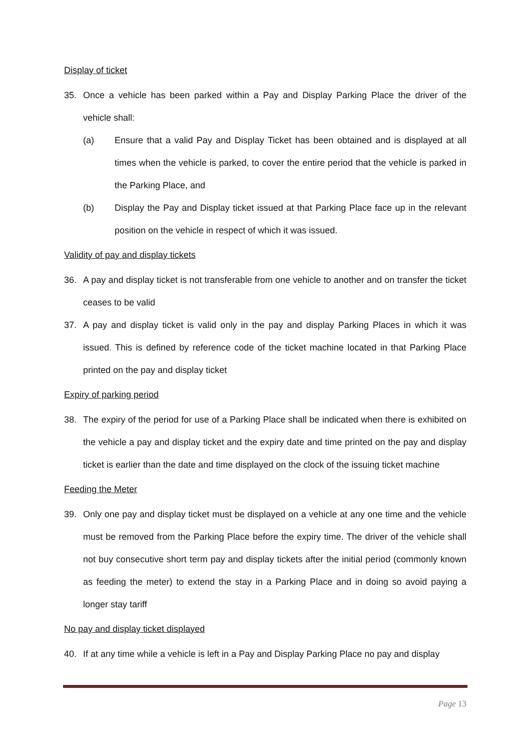Display of ticket
35. Once a vehicle has been parked within a Pay and Display Parking Place the driver of the vehicle shall:
(a) Ensure that a valid Pay and Display Ticket has been obtained and is displayed at all times when the vehicle is parked, to cover the entire period that the vehicle is parked in the Parking Place, and
(b) Display the Pay and Display ticket issued at that Parking Place face up in the relevant position on the vehicle in respect of which it was issued.
Validity of pay and display tickets
36. A pay and display ticket is not transferable from one vehicle to another and on transfer the ticket ceases to be valid
37. A pay and display ticket is valid only in the pay and display Parking Places in which it was issued. This is defined by reference code of the ticket machine located in that Parking Place printed on the pay and display ticket
Expiry of parking period
38. The expiry of the period for use of a Parking Place shall be indicated when there is exhibited on the vehicle a pay and display ticket and the expiry date and time printed on the pay and display ticket is earlier than the date and time displayed on the clock of the issuing ticket machine
Feeding the Meter
39. Only one pay and display ticket must be displayed on a vehicle at any one time and the vehicle must be removed from the Parking Place before the expiry time. The driver of the vehicle shall not buy consecutive short term pay and display tickets after the initial period (commonly known as feeding the meter) to extend the stay in a Parking Place and in doing so avoid paying a longer stay tariff
No pay and display ticket displayed
40. If at any time while a vehicle is left in a Pay and Display Parking Place no pay and display
Page 13